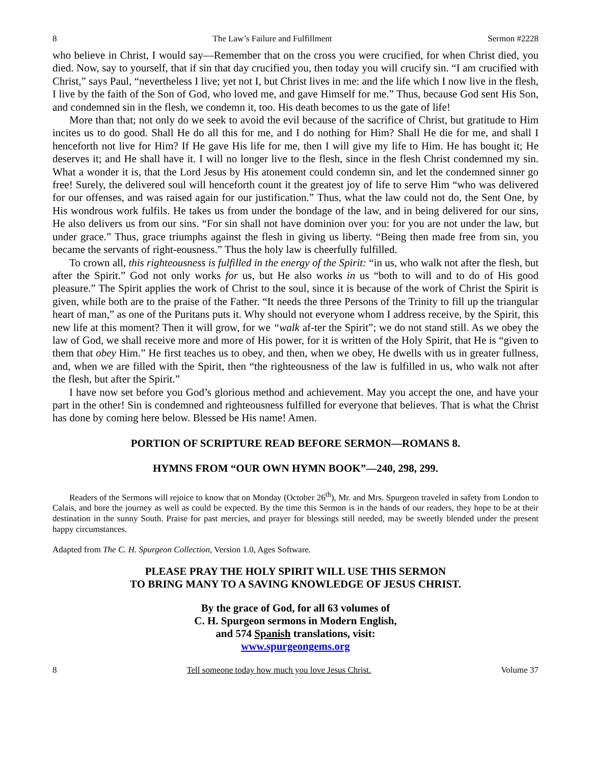8 The Law’s Failure and Fulfillment Sermon #2228
who believe in Christ, I would say—Remember that on the cross you were crucified, for when Christ died, you died. Now, say to yourself, that if sin that day crucified you, then today you will crucify sin. “I am crucified with Christ,” says Paul, “nevertheless I live; yet not I, but Christ lives in me: and the life which I now live in the flesh, I live by the faith of the Son of God, who loved me, and gave Himself for me.” Thus, because God sent His Son, and condemned sin in the flesh, we condemn it, too. His death becomes to us the gate of life!
More than that; not only do we seek to avoid the evil because of the sacrifice of Christ, but gratitude to Him incites us to do good. Shall He do all this for me, and I do nothing for Him? Shall He die for me, and shall I henceforth not live for Him? If He gave His life for me, then I will give my life to Him. He has bought it; He deserves it; and He shall have it. I will no longer live to the flesh, since in the flesh Christ condemned my sin. What a wonder it is, that the Lord Jesus by His atonement could condemn sin, and let the condemned sinner go free! Surely, the delivered soul will henceforth count it the greatest joy of life to serve Him “who was delivered for our offenses, and was raised again for our justification.” Thus, what the law could not do, the Sent One, by His wondrous work fulfils. He takes us from under the bondage of the law, and in being delivered for our sins, He also delivers us from our sins. “For sin shall not have dominion over you: for you are not under the law, but under grace.” Thus, grace triumphs against the flesh in giving us liberty. “Being then made free from sin, you became the servants of right-eousness.” Thus the holy law is cheerfully fulfilled.
To crown all, this righteousness is fulfilled in the energy of the Spirit: “in us, who walk not after the flesh, but after the Spirit.” God not only works for us, but He also works in us “both to will and to do of His good pleasure.” The Spirit applies the work of Christ to the soul, since it is because of the work of Christ the Spirit is given, while both are to the praise of the Father. “It needs the three Persons of the Trinity to fill up the triangular heart of man,” as one of the Puritans puts it. Why should not everyone whom I address receive, by the Spirit, this new life at this moment? Then it will grow, for we “walk af-ter the Spirit”; we do not stand still. As we obey the law of God, we shall receive more and more of His power, for it is written of the Holy Spirit, that He is “given to them that obey Him.” He first teaches us to obey, and then, when we obey, He dwells with us in greater fullness, and, when we are filled with the Spirit, then “the righteousness of the law is fulfilled in us, who walk not after the flesh, but after the Spirit.”
I have now set before you God’s glorious method and achievement. May you accept the one, and have your part in the other! Sin is condemned and righteousness fulfilled for everyone that believes. That is what the Christ has done by coming here below. Blessed be His name! Amen.
PORTION OF SCRIPTURE READ BEFORE SERMON—ROMANS 8.
HYMNS FROM “OUR OWN HYMN BOOK”—240, 298, 299.
Readers of the Sermons will rejoice to know that on Monday (October 26<sup>th</sup>), Mr. and Mrs. Spurgeon traveled in safety from London to Calais, and bore the journey as well as could be expected. By the time this Sermon is in the hands of our readers, they hope to be at their destination in the sunny South. Praise for past mercies, and prayer for blessings still needed, may be sweetly blended under the present happy circumstances.
Adapted from The C. H. Spurgeon Collection, Version 1.0, Ages Software.
PLEASE PRAY THE HOLY SPIRIT WILL USE THIS SERMON
TO BRING MANY TO A SAVING KNOWLEDGE OF JESUS CHRIST.
By the grace of God, for all 63 volumes of
C. H. Spurgeon sermons in Modern English,
and 574 Spanish translations, visit:
www.spurgeongems.org
8 Tell someone today how much you love Jesus Christ. Volume 37